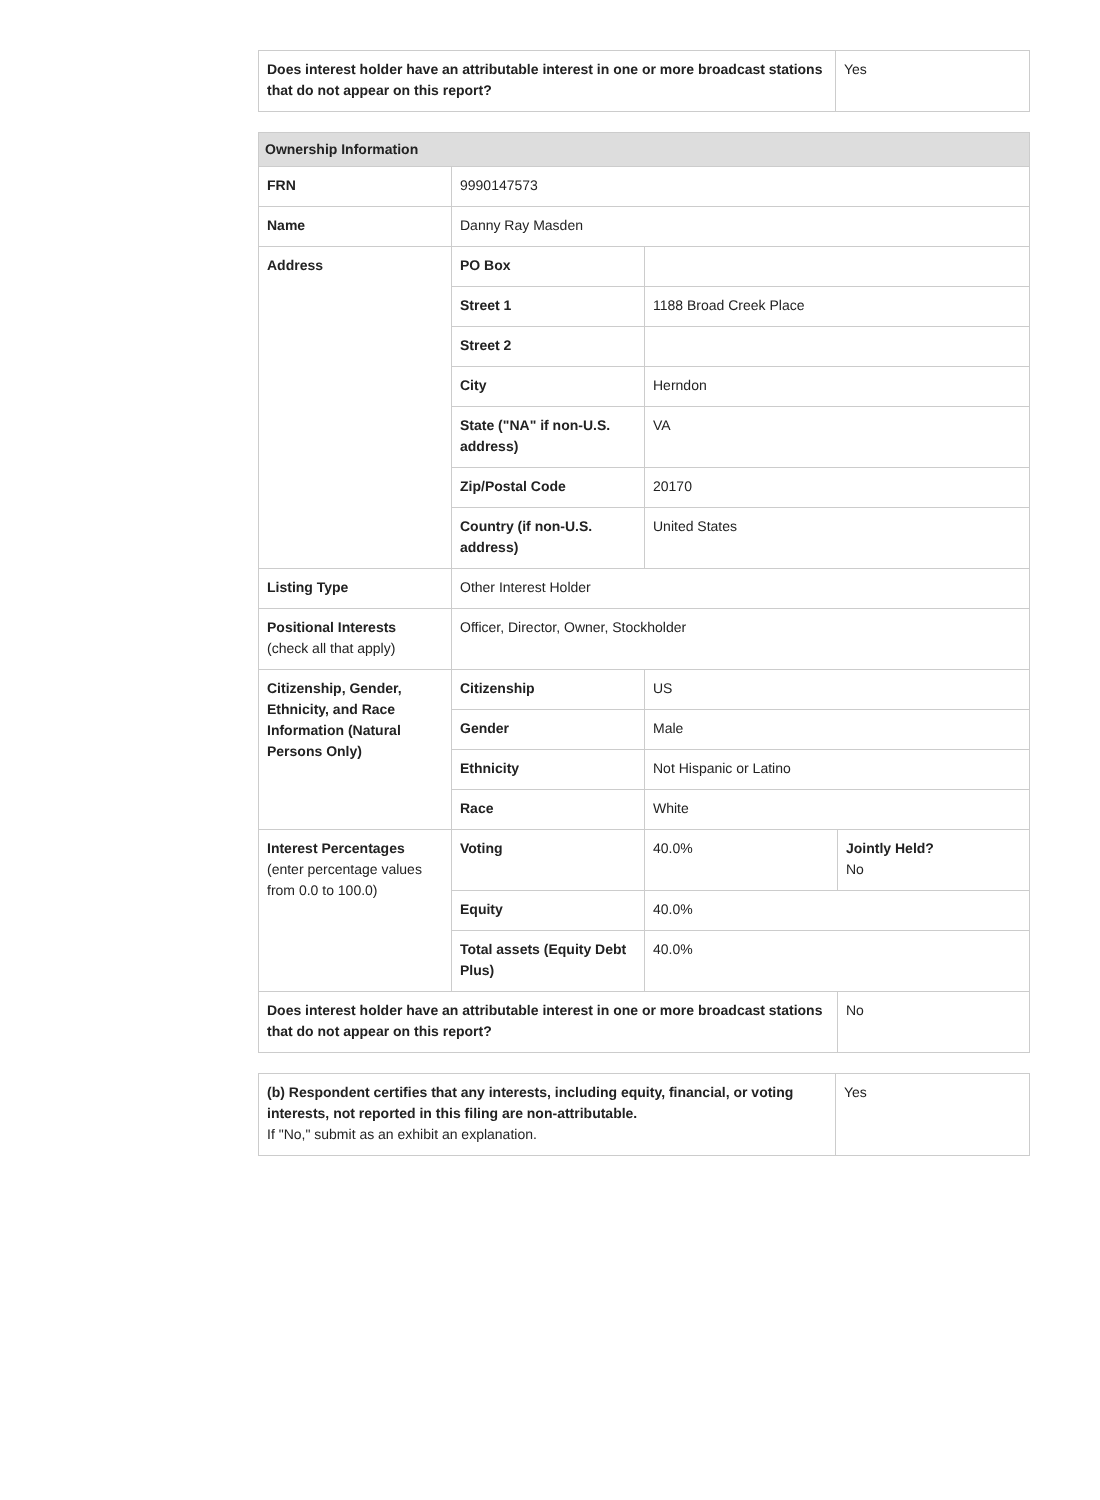| Does interest holder have an attributable interest in one or more broadcast stations that do not appear on this report? | Yes |
| Ownership Information | | | |
| --- | --- | --- | --- |
| FRN | 9990147573 | | |
| Name | Danny Ray Masden | | |
| Address | PO Box | | |
| | Street 1 | 1188 Broad Creek Place | |
| | Street 2 | | |
| | City | Herndon | |
| | State ("NA" if non-U.S. address) | VA | |
| | Zip/Postal Code | 20170 | |
| | Country (if non-U.S. address) | United States | |
| Listing Type | Other Interest Holder | | |
| Positional Interests (check all that apply) | Officer, Director, Owner, Stockholder | | |
| Citizenship, Gender, Ethnicity, and Race Information (Natural Persons Only) | Citizenship | US | |
| | Gender | Male | |
| | Ethnicity | Not Hispanic or Latino | |
| | Race | White | |
| Interest Percentages (enter percentage values from 0.0 to 100.0) | Voting | 40.0% | Jointly Held? No |
| | Equity | 40.0% | |
| | Total assets (Equity Debt Plus) | 40.0% | |
| Does interest holder have an attributable interest in one or more broadcast stations that do not appear on this report? | | | No |
| (b) Respondent certifies that any interests, including equity, financial, or voting interests, not reported in this filing are non-attributable. If "No," submit as an exhibit an explanation. | Yes |